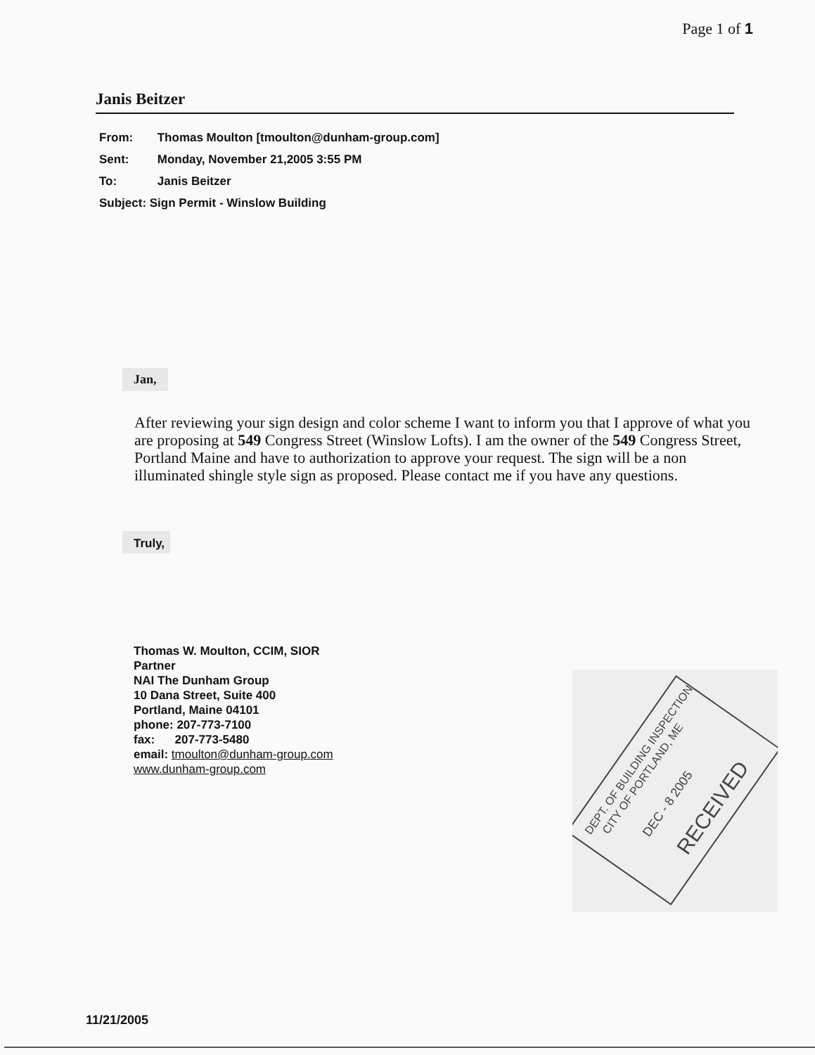Page 1 of 1
Janis Beitzer
From: Thomas Moulton [tmoulton@dunham-group.com]
Sent: Monday, November 21,2005 3:55 PM
To: Janis Beitzer
Subject: Sign Permit - Winslow Building
Jan,
After reviewing your sign design and color scheme I want to inform you that I approve of what you are proposing at 549 Congress Street (Winslow Lofts). I am the owner of the 549 Congress Street, Portland Maine and have to authorization to approve your request. The sign will be a non illuminated shingle style sign as proposed. Please contact me if you have any questions.
Truly,
Thomas W. Moulton, CCIM, SIOR
Partner
NAI The Dunham Group
10 Dana Street, Suite 400
Portland, Maine 04101
phone: 207-773-7100
fax: 207-773-5480
email: tmoulton@dunham-group.com
www.dunham-group.com
DEPT. OF BUILDING INSPECTION
CITY OF PORTLAND, ME
DEC - 8 2005
RECEIVED
11/21/2005